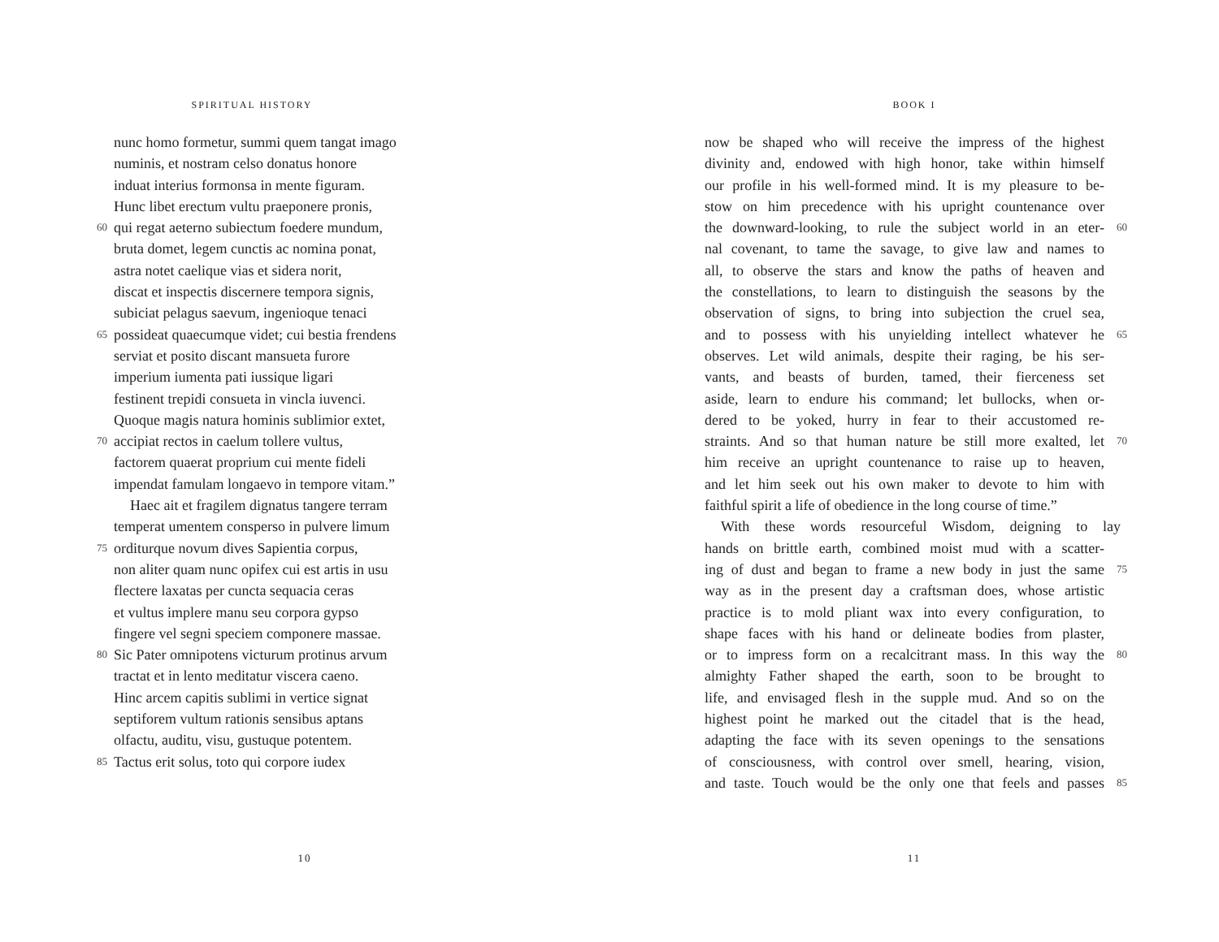SPIRITUAL HISTORY
nunc homo formetur, summi quem tangat imago
numinis, et nostram celso donatus honore
induat interius formonsa in mente figuram.
Hunc libet erectum vultu praeponere pronis,
60 qui regat aeterno subiectum foedere mundum,
bruta domet, legem cunctis ac nomina ponat,
astra notet caelique vias et sidera norit,
discat et inspectis discernere tempora signis,
subiciat pelagus saevum, ingenioque tenaci
65 possideat quaecumque videt; cui bestia frendens
serviat et posito discant mansueta furore
imperium iumenta pati iussique ligari
festinent trepidi consueta in vincla iuvenci.
Quoque magis natura hominis sublimior extet,
70 accipiat rectos in caelum tollere vultus,
factorem quaerat proprium cui mente fideli
impendat famulam longaevo in tempore vitam.”
Haec ait et fragilem dignatus tangere terram
temperat umentem consperso in pulvere limum
75 orditurque novum dives Sapientia corpus,
non aliter quam nunc opifex cui est artis in usu
flectere laxatas per cuncta sequacia ceras
et vultus implere manu seu corpora gypso
fingere vel segni speciem componere massae.
80 Sic Pater omnipotens victurum protinus arvum
tractat et in lento meditatur viscera caeno.
Hinc arcem capitis sublimi in vertice signat
septiforem vultum rationis sensibus aptans
olfactu, auditu, visu, gustuque potentem.
85 Tactus erit solus, toto qui corpore iudex
10
BOOK I
now be shaped who will receive the impress of the highest
divinity and, endowed with high honor, take within himself
our profile in his well-formed mind. It is my pleasure to be-
stow on him precedence with his upright countenance over
the downward-looking, to rule the subject world in an eter- 60
nal covenant, to tame the savage, to give law and names to
all, to observe the stars and know the paths of heaven and
the constellations, to learn to distinguish the seasons by the
observation of signs, to bring into subjection the cruel sea,
and to possess with his unyielding intellect whatever he 65
observes. Let wild animals, despite their raging, be his ser-
vants, and beasts of burden, tamed, their fierceness set
aside, learn to endure his command; let bullocks, when or-
dered to be yoked, hurry in fear to their accustomed re-
straints. And so that human nature be still more exalted, let 70
him receive an upright countenance to raise up to heaven,
and let him seek out his own maker to devote to him with
faithful spirit a life of obedience in the long course of time.”
With these words resourceful Wisdom, deigning to lay
hands on brittle earth, combined moist mud with a scatter-
ing of dust and began to frame a new body in just the same 75
way as in the present day a craftsman does, whose artistic
practice is to mold pliant wax into every configuration, to
shape faces with his hand or delineate bodies from plaster,
or to impress form on a recalcitrant mass. In this way the 80
almighty Father shaped the earth, soon to be brought to
life, and envisaged flesh in the supple mud. And so on the
highest point he marked out the citadel that is the head,
adapting the face with its seven openings to the sensations
of consciousness, with control over smell, hearing, vision,
and taste. Touch would be the only one that feels and passes 85
11